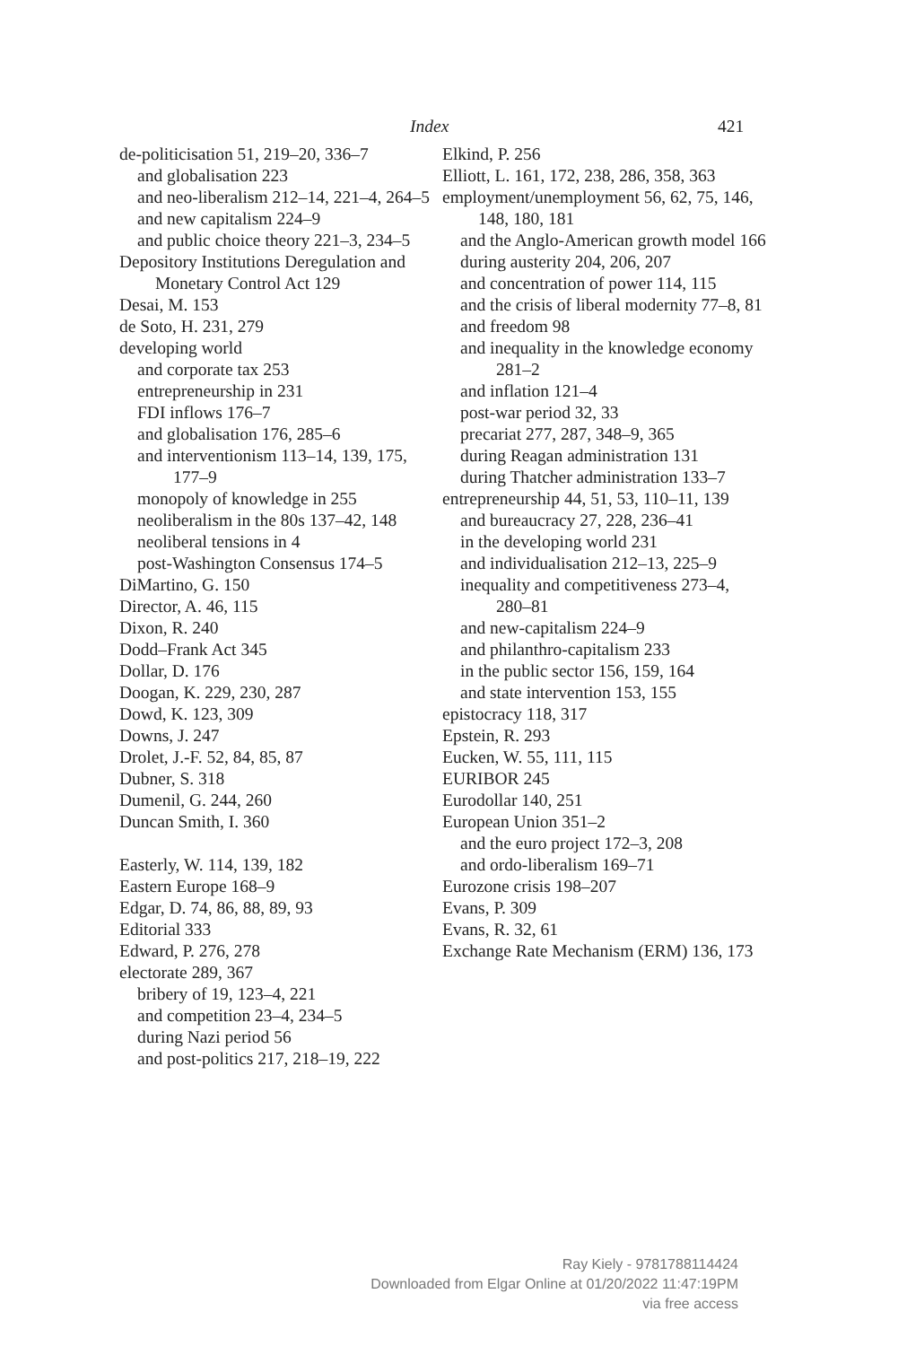Index 421
de-politicisation 51, 219–20, 336–7
and globalisation 223
and neo-liberalism 212–14, 221–4, 264–5
and new capitalism 224–9
and public choice theory 221–3, 234–5
Depository Institutions Deregulation and Monetary Control Act 129
Desai, M. 153
de Soto, H. 231, 279
developing world
and corporate tax 253
entrepreneurship in 231
FDI inflows 176–7
and globalisation 176, 285–6
and interventionism 113–14, 139, 175, 177–9
monopoly of knowledge in 255
neoliberalism in the 80s 137–42, 148
neoliberal tensions in 4
post-Washington Consensus 174–5
DiMartino, G. 150
Director, A. 46, 115
Dixon, R. 240
Dodd–Frank Act 345
Dollar, D. 176
Doogan, K. 229, 230, 287
Dowd, K. 123, 309
Downs, J. 247
Drolet, J.-F. 52, 84, 85, 87
Dubner, S. 318
Dumenil, G. 244, 260
Duncan Smith, I. 360
Easterly, W. 114, 139, 182
Eastern Europe 168–9
Edgar, D. 74, 86, 88, 89, 93
Editorial 333
Edward, P. 276, 278
electorate 289, 367
bribery of 19, 123–4, 221
and competition 23–4, 234–5
during Nazi period 56
and post-politics 217, 218–19, 222
Elkind, P. 256
Elliott, L. 161, 172, 238, 286, 358, 363
employment/unemployment 56, 62, 75, 146, 148, 180, 181
and the Anglo-American growth model 166
during austerity 204, 206, 207
and concentration of power 114, 115
and the crisis of liberal modernity 77–8, 81
and freedom 98
and inequality in the knowledge economy 281–2
and inflation 121–4
post-war period 32, 33
precariat 277, 287, 348–9, 365
during Reagan administration 131
during Thatcher administration 133–7
entrepreneurship 44, 51, 53, 110–11, 139
and bureaucracy 27, 228, 236–41
in the developing world 231
and individualisation 212–13, 225–9
inequality and competitiveness 273–4, 280–81
and new-capitalism 224–9
and philanthro-capitalism 233
in the public sector 156, 159, 164
and state intervention 153, 155
epistocracy 118, 317
Epstein, R. 293
Eucken, W. 55, 111, 115
EURIBOR 245
Eurodollar 140, 251
European Union 351–2
and the euro project 172–3, 208
and ordo-liberalism 169–71
Eurozone crisis 198–207
Evans, P. 309
Evans, R. 32, 61
Exchange Rate Mechanism (ERM) 136, 173
Ray Kiely - 9781788114424
Downloaded from Elgar Online at 01/20/2022 11:47:19PM
via free access